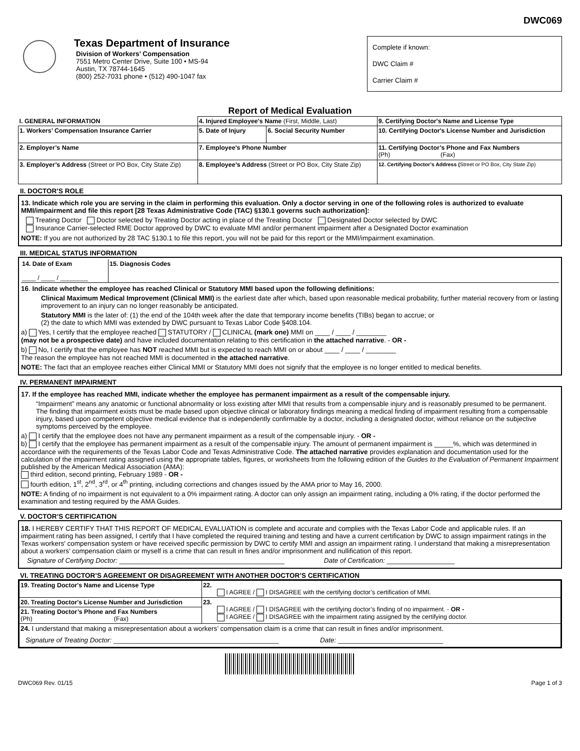DWC069
Texas Department of Insurance
Division of Workers’ Compensation
7551 Metro Center Drive, Suite 100 • MS-94
Austin, TX 78744-1645
(800) 252-7031 phone • (512) 490-1047 fax
Complete if known:
DWC Claim #
Carrier Claim #
Report of Medical Evaluation
| I. GENERAL INFORMATION | 4. Injured Employee's Name (First, Middle, Last) | | 9. Certifying Doctor's Name and License Type |
| 1. Workers’ Compensation Insurance Carrier | 5. Date of Injury | 6. Social Security Number | 10. Certifying Doctor's License Number and Jurisdiction |
| 2. Employer’s Name | 7. Employee's Phone Number | | 11. Certifying Doctor’s Phone and Fax Numbers (Ph) (Fax) |
| 3. Employer’s Address (Street or PO Box, City State Zip) | 8. Employee’s Address (Street or PO Box, City State Zip) | | 12. Certifying Doctor’s Address ( Street or PO Box, City State Zip) |
II. DOCTOR’S ROLE
13. Indicate which role you are serving in the claim in performing this evaluation. Only a doctor serving in one of the following roles is authorized to evaluate MMI/impairment and file this report [28 Texas Administrative Code (TAC) §130.1 governs such authorization]:
Treating Doctor Doctor selected by Treating Doctor acting in place of the Treating Doctor Designated Doctor selected by DWC
Insurance Carrier-selected RME Doctor approved by DWC to evaluate MMI and/or permanent impairment after a Designated Doctor examination
NOTE: If you are not authorized by 28 TAC §130.1 to file this report, you will not be paid for this report or the MMI/impairment examination.
III. MEDICAL STATUS INFORMATION
| 14. Date of Exam ____ / ____ / ________ | 15. Diagnosis Codes |
16. Indicate whether the employee has reached Clinical or Statutory MMI based upon the following definitions:
Clinical Maximum Medical Improvement (Clinical MMI) is the earliest date after which, based upon reasonable medical probability, further material recovery from or lasting improvement to an injury can no longer reasonably be anticipated.
Statutory MMI is the later of: (1) the end of the 104th week after the date that temporary income benefits (TIBs) began to accrue; or
(2) the date to which MMI was extended by DWC pursuant to Texas Labor Code §408.104.
a) Yes, I certify that the employee reached STATUTORY / CLINICAL (mark one) MMI on ____ / ____ / ________
(may not be a prospective date) and have included documentation relating to this certification in the attached narrative. - OR -
b) No, I certify that the employee has NOT reached MMI but is expected to reach MMI on or about ____ / ____ / ________
The reason the employee has not reached MMI is documented in the attached narrative.
NOTE: The fact that an employee reaches either Clinical MMI or Statutory MMI does not signify that the employee is no longer entitled to medical benefits.
IV. PERMANENT IMPAIRMENT
17. If the employee has reached MMI, indicate whether the employee has permanent impairment as a result of the compensable injury.
“Impairment” means any anatomic or functional abnormality or loss existing after MMI that results from a compensable injury and is reasonably presumed to be permanent. The finding that impairment exists must be made based upon objective clinical or laboratory findings meaning a medical finding of impairment resulting from a compensable injury, based upon competent objective medical evidence that is independently confirmable by a doctor, including a designated doctor, without reliance on the subjective symptoms perceived by the employee.
a) I certify that the employee does not have any permanent impairment as a result of the compensable injury. - OR -
b) I certify that the employee has permanent impairment as a result of the compensable injury. The amount of permanent impairment is _____%, which was determined in accordance with the requirements of the Texas Labor Code and Texas Administrative Code. The attached narrative provides explanation and documentation used for the calculation of the impairment rating assigned using the appropriate tables, figures, or worksheets from the following edition of the Guides to the Evaluation of Permanent Impairment published by the American Medical Association (AMA):
third edition, second printing, February 1989 - OR -
fourth edition, 1<sup>st</sup>, 2<sup>nd</sup>, 3<sup>rd</sup>, or 4<sup>th</sup> printing, including corrections and changes issued by the AMA prior to May 16, 2000.
NOTE: A finding of no impairment is not equivalent to a 0% impairment rating. A doctor can only assign an impairment rating, including a 0% rating, if the doctor performed the examination and testing required by the AMA Guides.
V. DOCTOR’S CERTIFICATION
18. I HEREBY CERTIFY THAT THIS REPORT OF MEDICAL EVALUATION is complete and accurate and complies with the Texas Labor Code and applicable rules. If an impairment rating has been assigned, I certify that I have completed the required training and testing and have a current certification by DWC to assign impairment ratings in the Texas workers' compensation system or have received specific permission by DWC to certify MMI and assign an impairment rating. I understand that making a misrepresentation about a workers’ compensation claim or myself is a crime that can result in fines and/or imprisonment and nullification of this report.
Signature of Certifying Doctor: ____________________________________________ Date of Certification: __________________
VI. TREATING DOCTOR’S AGREEMENT OR DISAGREEMENT WITH ANOTHER DOCTOR’S CERTIFICATION
| 19. Treating Doctor's Name and License Type | 22. I AGREE / I DISAGREE with the certifying doctor’s certification of MMI. |
| 20. Treating Doctor's License Number and Jurisdiction | 23. I AGREE / I DISAGREE with the certifying doctor’s finding of no impairment. - OR - I AGREE / I DISAGREE with the impairment rating assigned by the certifying doctor. |
| 21. Treating Doctor’s Phone and Fax Numbers (Ph) (Fax) | |
| 24. I understand that making a misrepresentation about a workers’ compensation claim is a crime that can result in fines and/or imprisonment. Signature of Treating Doctor: ____________________________________________ Date: ____________________________ | |
DWC069 Rev. 01/15 Page 1 of 3